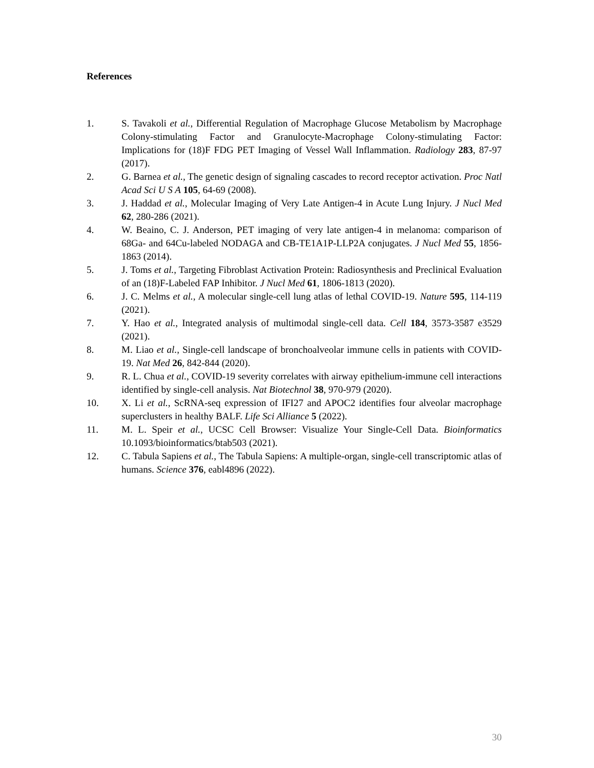References
1. S. Tavakoli et al., Differential Regulation of Macrophage Glucose Metabolism by Macrophage Colony-stimulating Factor and Granulocyte-Macrophage Colony-stimulating Factor: Implications for (18)F FDG PET Imaging of Vessel Wall Inflammation. Radiology 283, 87-97 (2017).
2. G. Barnea et al., The genetic design of signaling cascades to record receptor activation. Proc Natl Acad Sci U S A 105, 64-69 (2008).
3. J. Haddad et al., Molecular Imaging of Very Late Antigen-4 in Acute Lung Injury. J Nucl Med 62, 280-286 (2021).
4. W. Beaino, C. J. Anderson, PET imaging of very late antigen-4 in melanoma: comparison of 68Ga- and 64Cu-labeled NODAGA and CB-TE1A1P-LLP2A conjugates. J Nucl Med 55, 1856-1863 (2014).
5. J. Toms et al., Targeting Fibroblast Activation Protein: Radiosynthesis and Preclinical Evaluation of an (18)F-Labeled FAP Inhibitor. J Nucl Med 61, 1806-1813 (2020).
6. J. C. Melms et al., A molecular single-cell lung atlas of lethal COVID-19. Nature 595, 114-119 (2021).
7. Y. Hao et al., Integrated analysis of multimodal single-cell data. Cell 184, 3573-3587 e3529 (2021).
8. M. Liao et al., Single-cell landscape of bronchoalveolar immune cells in patients with COVID-19. Nat Med 26, 842-844 (2020).
9. R. L. Chua et al., COVID-19 severity correlates with airway epithelium-immune cell interactions identified by single-cell analysis. Nat Biotechnol 38, 970-979 (2020).
10. X. Li et al., ScRNA-seq expression of IFI27 and APOC2 identifies four alveolar macrophage superclusters in healthy BALF. Life Sci Alliance 5 (2022).
11. M. L. Speir et al., UCSC Cell Browser: Visualize Your Single-Cell Data. Bioinformatics 10.1093/bioinformatics/btab503 (2021).
12. C. Tabula Sapiens et al., The Tabula Sapiens: A multiple-organ, single-cell transcriptomic atlas of humans. Science 376, eabl4896 (2022).
30